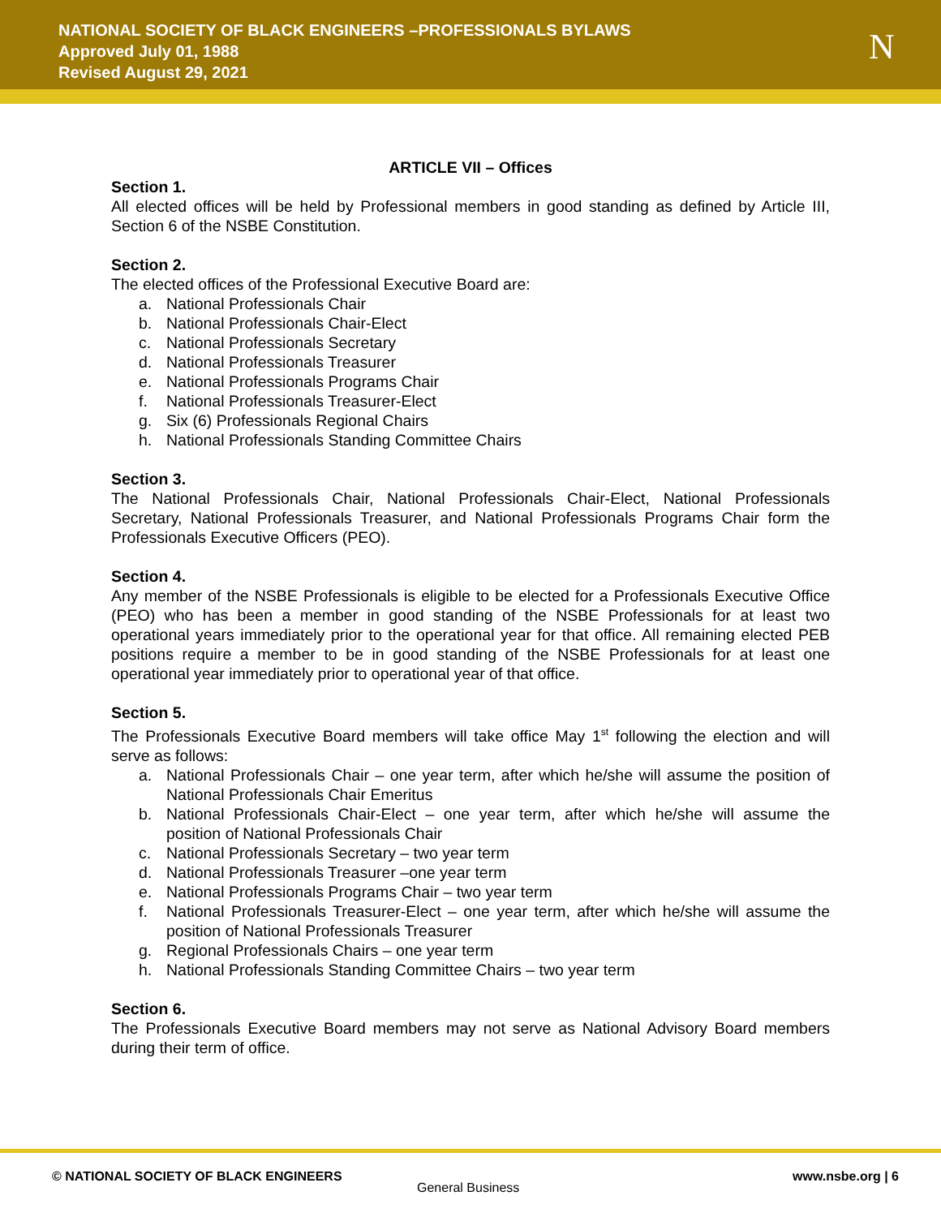NATIONAL SOCIETY OF BLACK ENGINEERS –PROFESSIONALS BYLAWS
Approved July 01, 1988
Revised August 29, 2021
N
ARTICLE VII – Offices
Section 1.
All elected offices will be held by Professional members in good standing as defined by Article III, Section 6 of the NSBE Constitution.
Section 2.
The elected offices of the Professional Executive Board are:
a. National Professionals Chair
b. National Professionals Chair-Elect
c. National Professionals Secretary
d. National Professionals Treasurer
e. National Professionals Programs Chair
f. National Professionals Treasurer-Elect
g. Six (6) Professionals Regional Chairs
h. National Professionals Standing Committee Chairs
Section 3.
The National Professionals Chair, National Professionals Chair-Elect, National Professionals Secretary, National Professionals Treasurer, and National Professionals Programs Chair form the Professionals Executive Officers (PEO).
Section 4.
Any member of the NSBE Professionals is eligible to be elected for a Professionals Executive Office (PEO) who has been a member in good standing of the NSBE Professionals for at least two operational years immediately prior to the operational year for that office. All remaining elected PEB positions require a member to be in good standing of the NSBE Professionals for at least one operational year immediately prior to operational year of that office.
Section 5.
The Professionals Executive Board members will take office May 1<sup>st</sup> following the election and will serve as follows:
a. National Professionals Chair – one year term, after which he/she will assume the position of National Professionals Chair Emeritus
b. National Professionals Chair-Elect – one year term, after which he/she will assume the position of National Professionals Chair
c. National Professionals Secretary – two year term
d. National Professionals Treasurer –one year term
e. National Professionals Programs Chair – two year term
f. National Professionals Treasurer-Elect – one year term, after which he/she will assume the position of National Professionals Treasurer
g. Regional Professionals Chairs – one year term
h. National Professionals Standing Committee Chairs – two year term
Section 6.
The Professionals Executive Board members may not serve as National Advisory Board members during their term of office.
© NATIONAL SOCIETY OF BLACK ENGINEERS
General Business
www.nsbe.org | 6